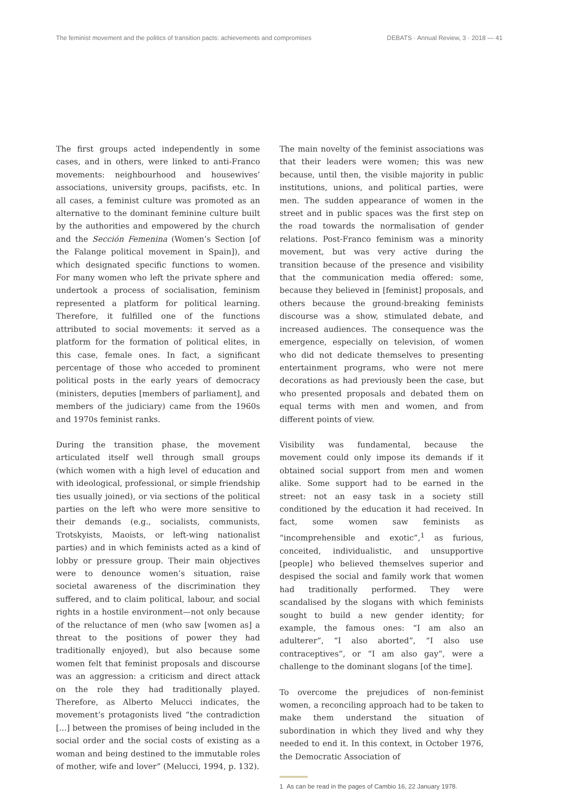The feminist movement and the politics of transition pacts: achievements and compromises DEBATS · Annual Review, 3 · 2018 — 41
The first groups acted independently in some cases, and in others, were linked to anti-Franco movements: neighbourhood and housewives’ associations, university groups, pacifists, etc. In all cases, a feminist culture was promoted as an alternative to the dominant feminine culture built by the authorities and empowered by the church and the Sección Femenina (Women’s Section [of the Falange political movement in Spain]), and which designated specific functions to women. For many women who left the private sphere and undertook a process of socialisation, feminism represented a platform for political learning. Therefore, it fulfilled one of the functions attributed to social movements: it served as a platform for the formation of political elites, in this case, female ones. In fact, a significant percentage of those who acceded to prominent political posts in the early years of democracy (ministers, deputies [members of parliament], and members of the judiciary) came from the 1960s and 1970s feminist ranks.
During the transition phase, the movement articulated itself well through small groups (which women with a high level of education and with ideological, professional, or simple friendship ties usually joined), or via sections of the political parties on the left who were more sensitive to their demands (e.g., socialists, communists, Trotskyists, Maoists, or left-wing nationalist parties) and in which feminists acted as a kind of lobby or pressure group. Their main objectives were to denounce women’s situation, raise societal awareness of the discrimination they suffered, and to claim political, labour, and social rights in a hostile environment—not only because of the reluctance of men (who saw [women as] a threat to the positions of power they had traditionally enjoyed), but also because some women felt that feminist proposals and discourse was an aggression: a criticism and direct attack on the role they had traditionally played. Therefore, as Alberto Melucci indicates, the movement’s protagonists lived “the contradiction [...] between the promises of being included in the social order and the social costs of existing as a woman and being destined to the immutable roles of mother, wife and lover” (Melucci, 1994, p. 132).
The main novelty of the feminist associations was that their leaders were women; this was new because, until then, the visible majority in public institutions, unions, and political parties, were men. The sudden appearance of women in the street and in public spaces was the first step on the road towards the normalisation of gender relations. Post-Franco feminism was a minority movement, but was very active during the transition because of the presence and visibility that the communication media offered: some, because they believed in [feminist] proposals, and others because the ground-breaking feminists discourse was a show, stimulated debate, and increased audiences. The consequence was the emergence, especially on television, of women who did not dedicate themselves to presenting entertainment programs, who were not mere decorations as had previously been the case, but who presented proposals and debated them on equal terms with men and women, and from different points of view.
Visibility was fundamental, because the movement could only impose its demands if it obtained social support from men and women alike. Some support had to be earned in the street: not an easy task in a society still conditioned by the education it had received. In fact, some women saw feminists as “incomprehensible and exotic”,<sup>1</sup> as furious, conceited, individualistic, and unsupportive [people] who believed themselves superior and despised the social and family work that women had traditionally performed. They were scandalised by the slogans with which feminists sought to build a new gender identity; for example, the famous ones: “I am also an adulterer”, “I also aborted”, “I also use contraceptives”, or “I am also gay”, were a challenge to the dominant slogans [of the time].
To overcome the prejudices of non-feminist women, a reconciling approach had to be taken to make them understand the situation of subordination in which they lived and why they needed to end it. In this context, in October 1976, the Democratic Association of
1 As can be read in the pages of Cambio 16, 22 January 1978.